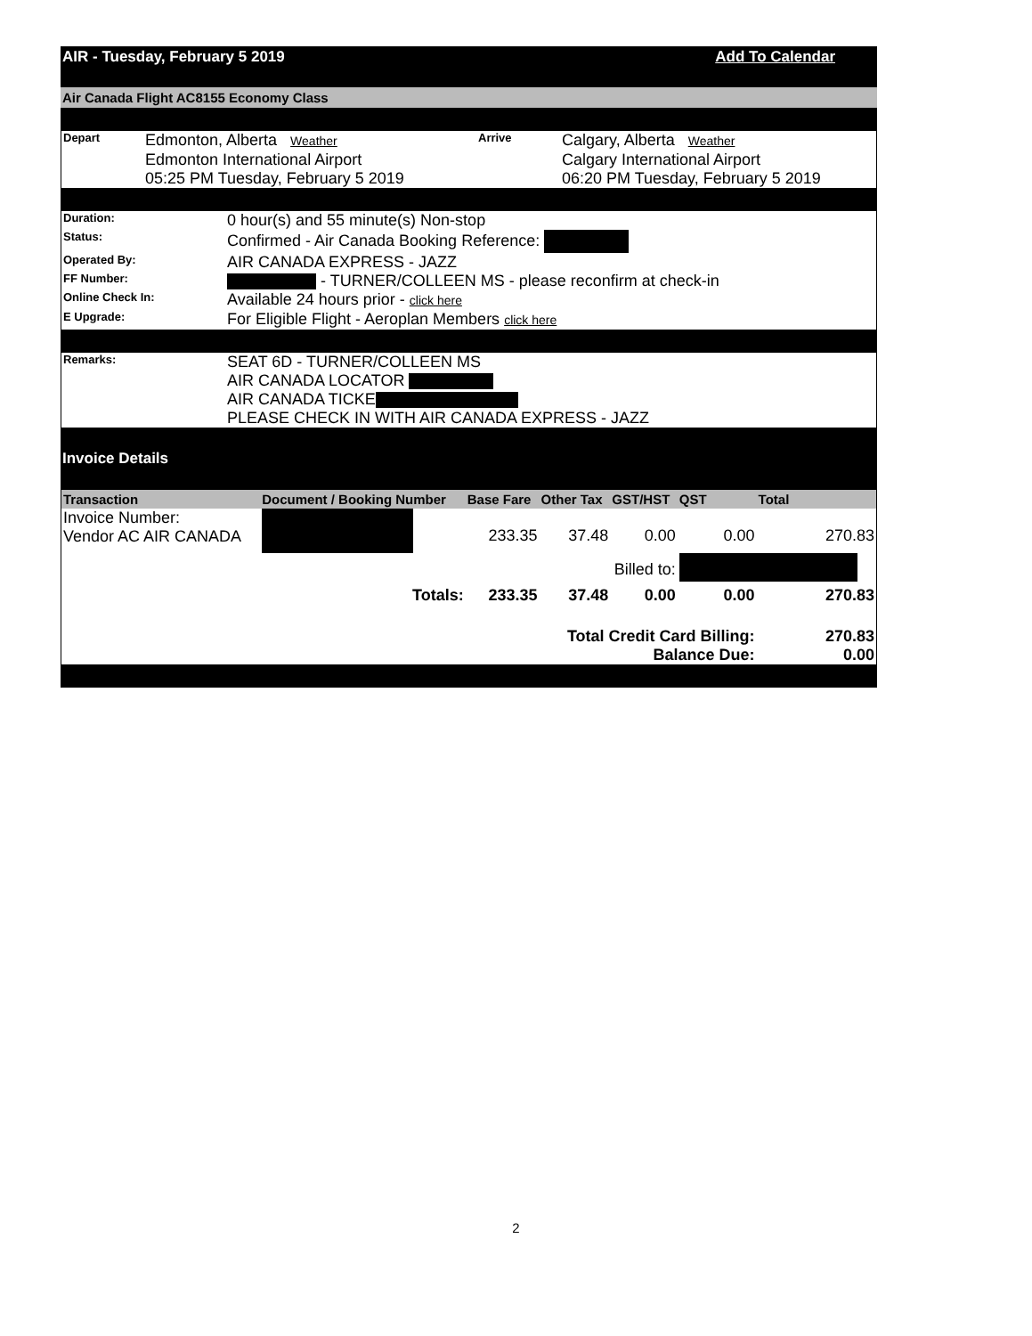AIR - Tuesday, February 5 2019 Add To Calendar
Air Canada Flight AC8155 Economy Class
| Depart | Edmonton, Alberta Weather Edmonton International Airport 05:25 PM Tuesday, February 5 2019 | Arrive | Calgary, Alberta Weather Calgary International Airport 06:20 PM Tuesday, February 5 2019 |
| Duration: | 0 hour(s) and 55 minute(s) Non-stop |
| Status: | Confirmed - Air Canada Booking Reference: |
| Operated By: | AIR CANADA EXPRESS - JAZZ |
| FF Number: | - TURNER/COLLEEN MS - please reconfirm at check-in |
| Online Check In: | Available 24 hours prior - click here |
| E Upgrade: | For Eligible Flight - Aeroplan Members click here |
| Remarks: | SEAT 6D - TURNER/COLLEEN MS AIR CANADA LOCATOR AIR CANADA TICKE PLEASE CHECK IN WITH AIR CANADA EXPRESS - JAZZ |
Invoice Details
| Transaction | Document / Booking Number | Base Fare | Other Tax | GST/HST | QST | Total |
| --- | --- | --- | --- | --- | --- | --- |
| Invoice Number: Vendor AC AIR CANADA | | 233.35 | 37.48 | 0.00 | 0.00 | 270.83 |
| Billed to: | | | | | | |
| | Totals: | 233.35 | 37.48 | 0.00 | 0.00 | 270.83 |
| Total Credit Card Billing: Balance Due: | | | | | | 270.83 0.00 |
2